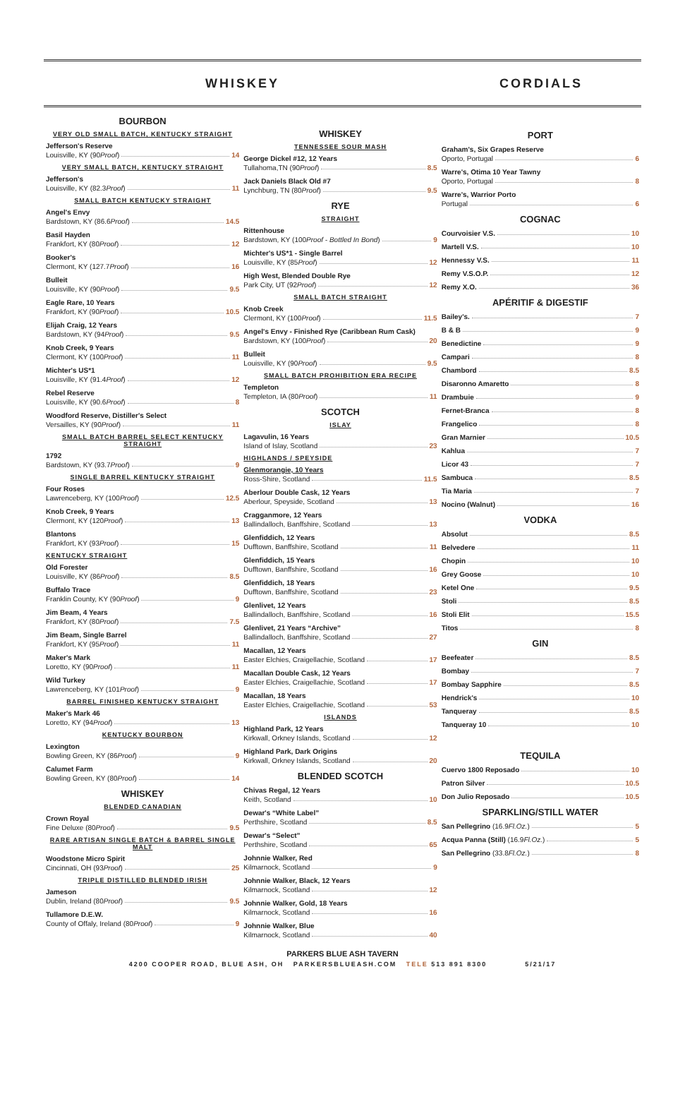WHISKEY CORDIALS
BOURBON
VERY OLD SMALL BATCH, KENTUCKY STRAIGHT
Jefferson's Reserve
Louisville, KY (90 Proof) 14
VERY SMALL BATCH, KENTUCKY STRAIGHT
Jefferson's
Louisville, KY (82.3 Proof) 11
SMALL BATCH KENTUCKY STRAIGHT
Angel's Envy
Bardstown, KY (86.6 Proof) 14.5
Basil Hayden
Frankfort, KY (80 Proof) 12
Booker's
Clermont, KY (127.7 Proof) 16
Bulleit
Louisville, KY (90 Proof) 9.5
Eagle Rare, 10 Years
Frankfort, KY (90 Proof) 10.5
Elijah Craig, 12 Years
Bardstown, KY (94 Proof) 9.5
Knob Creek, 9 Years
Clermont, KY (100 Proof) 11
Michter's US*1
Louisville, KY (91.4 Proof) 12
Rebel Reserve
Louisville, KY (90.6 Proof) 8
Woodford Reserve, Distiller's Select
Versailles, KY (90 Proof) 11
SMALL BATCH BARREL SELECT KENTUCKY STRAIGHT
1792
Bardstown, KY (93.7 Proof) 9
SINGLE BARREL KENTUCKY STRAIGHT
Four Roses
Lawrenceberg, KY (100 Proof) 12.5
Knob Creek, 9 Years
Clermont, KY (120 Proof) 13
Blantons
Frankfort, KY (93 Proof) 15
KENTUCKY STRAIGHT
Old Forester
Louisville, KY (86 Proof) 8.5
Buffalo Trace
Franklin County, KY (90 Proof) 9
Jim Beam, 4 Years
Frankfort, KY (80 Proof) 7.5
Jim Beam, Single Barrel
Frankfort, KY (95 Proof) 11
Maker's Mark
Loretto, KY (90 Proof) 11
Wild Turkey
Lawrenceberg, KY (101 Proof) 9
BARREL FINISHED KENTUCKY STRAIGHT
Maker's Mark 46
Loretto, KY (94 Proof) 13
KENTUCKY BOURBON
Lexington
Bowling Green, KY (86 Proof) 9
Calumet Farm
Bowling Green, KY (80 Proof) 14
WHISKEY
BLENDED CANADIAN
Crown Royal
Fine Deluxe (80 Proof) 9.5
RARE ARTISAN SINGLE BATCH & BARREL SINGLE MALT
Woodstone Micro Spirit
Cincinnati, OH (93 Proof) 25
TRIPLE DISTILLED BLENDED IRISH
Jameson
Dublin, Ireland (80 Proof) 9.5
Tullamore D.E.W.
County of Offaly, Ireland (80 Proof) 9
WHISKEY
TENNESSEE SOUR MASH
George Dickel #12, 12 Years
Tullahoma,TN (90 Proof) 8.5
Jack Daniels Black Old #7
Lynchburg, TN (80 Proof) 9.5
RYE
STRAIGHT
Rittenhouse
Bardstown, KY (100 Proof - Bottled In Bond) 9
Michter's US*1 - Single Barrel
Louisville, KY (85 Proof) 12
High West, Blended Double Rye
Park City, UT (92 Proof) 12
SMALL BATCH STRAIGHT
Knob Creek
Clermont, KY (100 Proof) 11.5
Angel's Envy - Finished Rye (Caribbean Rum Cask)
Bardstown, KY (100 Proof) 20
Bulleit
Louisville, KY (90 Proof) 9.5
SMALL BATCH PROHIBITION ERA RECIPE
Templeton
Templeton, IA (80 Proof) 11
SCOTCH
ISLAY
Lagavulin, 16 Years
Island of Islay, Scotland 23
HIGHLANDS / SPEYSIDE
Glenmorangie, 10 Years
Ross-Shire, Scotland 11.5
Aberlour Double Cask, 12 Years
Aberlour, Speyside, Scotland 13
Cragganmore, 12 Years
Ballindalloch, Banffshire, Scotland 13
Glenfiddich, 12 Years
Dufftown, Banffshire, Scotland 11
Glenfiddich, 15 Years
Dufftown, Banffshire, Scotland 16
Glenfiddich, 18 Years
Dufftown, Banffshire, Scotland 23
Glenlivet, 12 Years
Ballindalloch, Banffshire, Scotland 16
Glenlivet, 21 Years “Archive”
Ballindalloch, Banffshire, Scotland 27
Macallan, 12 Years
Easter Elchies, Craigellachie, Scotland 17
Macallan Double Cask, 12 Years
Easter Elchies, Craigellachie, Scotland 17
Macallan, 18 Years
Easter Elchies, Craigellachie, Scotland 53
ISLANDS
Highland Park, 12 Years
Kirkwall, Orkney Islands, Scotland 12
Highland Park, Dark Origins
Kirkwall, Orkney Islands, Scotland 20
BLENDED SCOTCH
Chivas Regal, 12 Years
Keith, Scotland 10
Dewar's “White Label”
Perthshire, Scotland 8.5
Dewar's “Select”
Perthshire, Scotland 65
Johnnie Walker, Red
Kilmarnock, Scotland 9
Johnnie Walker, Black, 12 Years
Kilmarnock, Scotland 12
Johnnie Walker, Gold, 18 Years
Kilmarnock, Scotland 16
Johnnie Walker, Blue
Kilmarnock, Scotland 40
PORT
Graham's, Six Grapes Reserve
Oporto, Portugal 6
Warre's, Otima 10 Year Tawny
Oporto, Portugal 8
Warre's, Warrior Porto
Portugal 6
COGNAC
Courvoisier V.S. 10
Martell V.S. 10
Hennessy V.S. 11
Remy V.S.O.P. 12
Remy X.O. 36
APÉRITIF & DIGESTIF
Bailey's. 7
B & B 9
Benedictine 9
Campari 8
Chambord 8.5
Disaronno Amaretto 8
Drambuie 9
Fernet-Branca 8
Frangelico 8
Gran Marnier 10.5
Kahlua 7
Licor 43 7
Sambuca 8.5
Tia Maria 7
Nocino (Walnut) 16
VODKA
Absolut 8.5
Belvedere 11
Chopin 10
Grey Goose 10
Ketel One 9.5
Stoli 8.5
Stoli Elit 15.5
Titos 8
GIN
Beefeater 8.5
Bombay 7
Bombay Sapphire 8.5
Hendrick's 10
Tanqueray 8.5
Tanqueray 10 10
TEQUILA
Cuervo 1800 Reposado 10
Patron Silver 10.5
Don Julio Reposado 10.5
SPARKLING/STILL WATER
San Pellegrino (16.9 Fl.Oz.) 5
Acqua Panna (Still) (16.9 Fl.Oz.) 5
San Pellegrino (33.8 Fl.Oz.) 8
PARKERS BLUE ASH TAVERN
4200 COOPER ROAD, BLUE ASH, OH PARKERSBLUEASH.COM TELE 513 891 8300 5/21/17